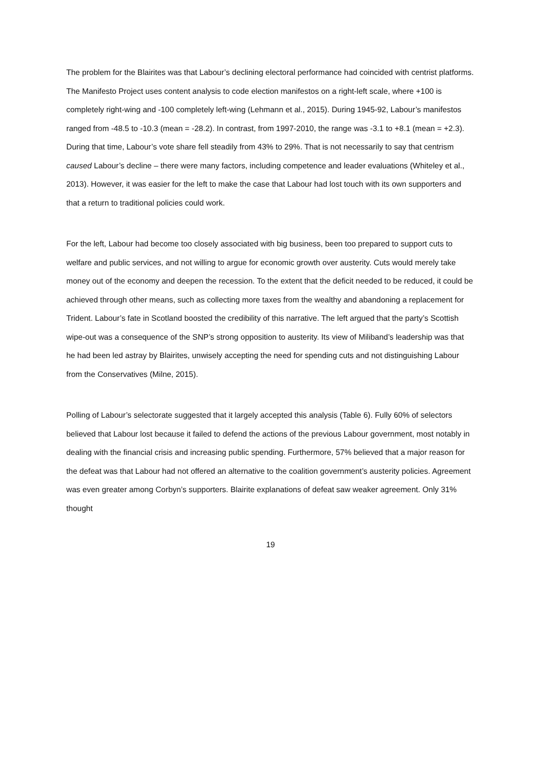The problem for the Blairites was that Labour’s declining electoral performance had coincided with centrist platforms. The Manifesto Project uses content analysis to code election manifestos on a right-left scale, where +100 is completely right-wing and -100 completely left-wing (Lehmann et al., 2015). During 1945-92, Labour’s manifestos ranged from -48.5 to -10.3 (mean = -28.2). In contrast, from 1997-2010, the range was -3.1 to +8.1 (mean = +2.3). During that time, Labour’s vote share fell steadily from 43% to 29%. That is not necessarily to say that centrism caused Labour’s decline – there were many factors, including competence and leader evaluations (Whiteley et al., 2013). However, it was easier for the left to make the case that Labour had lost touch with its own supporters and that a return to traditional policies could work.
For the left, Labour had become too closely associated with big business, been too prepared to support cuts to welfare and public services, and not willing to argue for economic growth over austerity. Cuts would merely take money out of the economy and deepen the recession. To the extent that the deficit needed to be reduced, it could be achieved through other means, such as collecting more taxes from the wealthy and abandoning a replacement for Trident. Labour’s fate in Scotland boosted the credibility of this narrative. The left argued that the party’s Scottish wipe-out was a consequence of the SNP’s strong opposition to austerity. Its view of Miliband’s leadership was that he had been led astray by Blairites, unwisely accepting the need for spending cuts and not distinguishing Labour from the Conservatives (Milne, 2015).
Polling of Labour’s selectorate suggested that it largely accepted this analysis (Table 6). Fully 60% of selectors believed that Labour lost because it failed to defend the actions of the previous Labour government, most notably in dealing with the financial crisis and increasing public spending. Furthermore, 57% believed that a major reason for the defeat was that Labour had not offered an alternative to the coalition government’s austerity policies. Agreement was even greater among Corbyn’s supporters. Blairite explanations of defeat saw weaker agreement. Only 31% thought
19